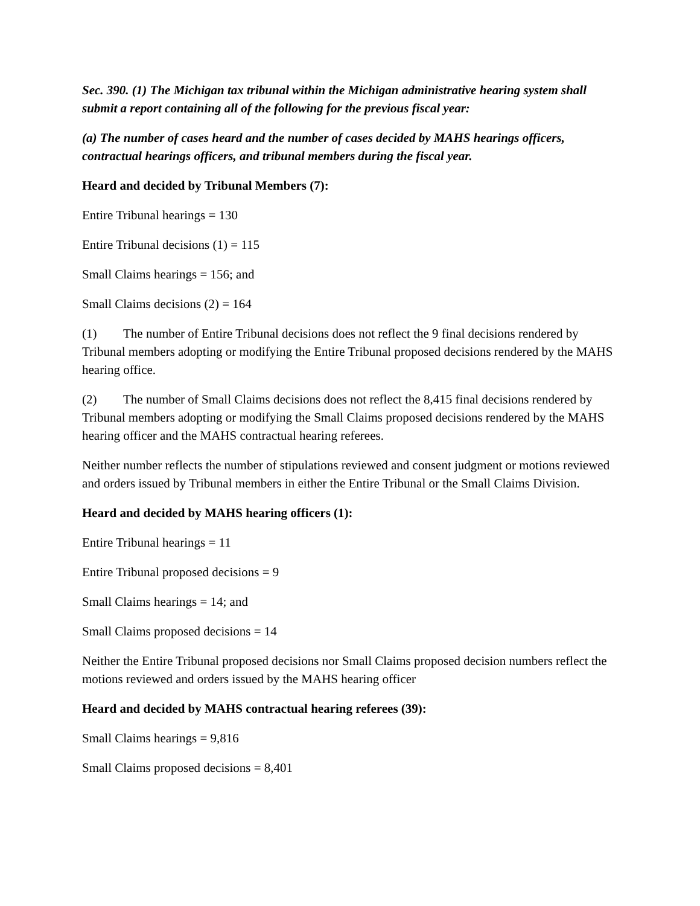Sec. 390. (1) The Michigan tax tribunal within the Michigan administrative hearing system shall submit a report containing all of the following for the previous fiscal year:
(a) The number of cases heard and the number of cases decided by MAHS hearings officers, contractual hearings officers, and tribunal members during the fiscal year.
Heard and decided by Tribunal Members (7):
Entire Tribunal hearings = 130
Entire Tribunal decisions (1) = 115
Small Claims hearings = 156; and
Small Claims decisions (2) = 164
(1) The number of Entire Tribunal decisions does not reflect the 9 final decisions rendered by Tribunal members adopting or modifying the Entire Tribunal proposed decisions rendered by the MAHS hearing office.
(2) The number of Small Claims decisions does not reflect the 8,415 final decisions rendered by Tribunal members adopting or modifying the Small Claims proposed decisions rendered by the MAHS hearing officer and the MAHS contractual hearing referees.
Neither number reflects the number of stipulations reviewed and consent judgment or motions reviewed and orders issued by Tribunal members in either the Entire Tribunal or the Small Claims Division.
Heard and decided by MAHS hearing officers (1):
Entire Tribunal hearings = 11
Entire Tribunal proposed decisions = 9
Small Claims hearings = 14; and
Small Claims proposed decisions = 14
Neither the Entire Tribunal proposed decisions nor Small Claims proposed decision numbers reflect the motions reviewed and orders issued by the MAHS hearing officer
Heard and decided by MAHS contractual hearing referees (39):
Small Claims hearings = 9,816
Small Claims proposed decisions = 8,401